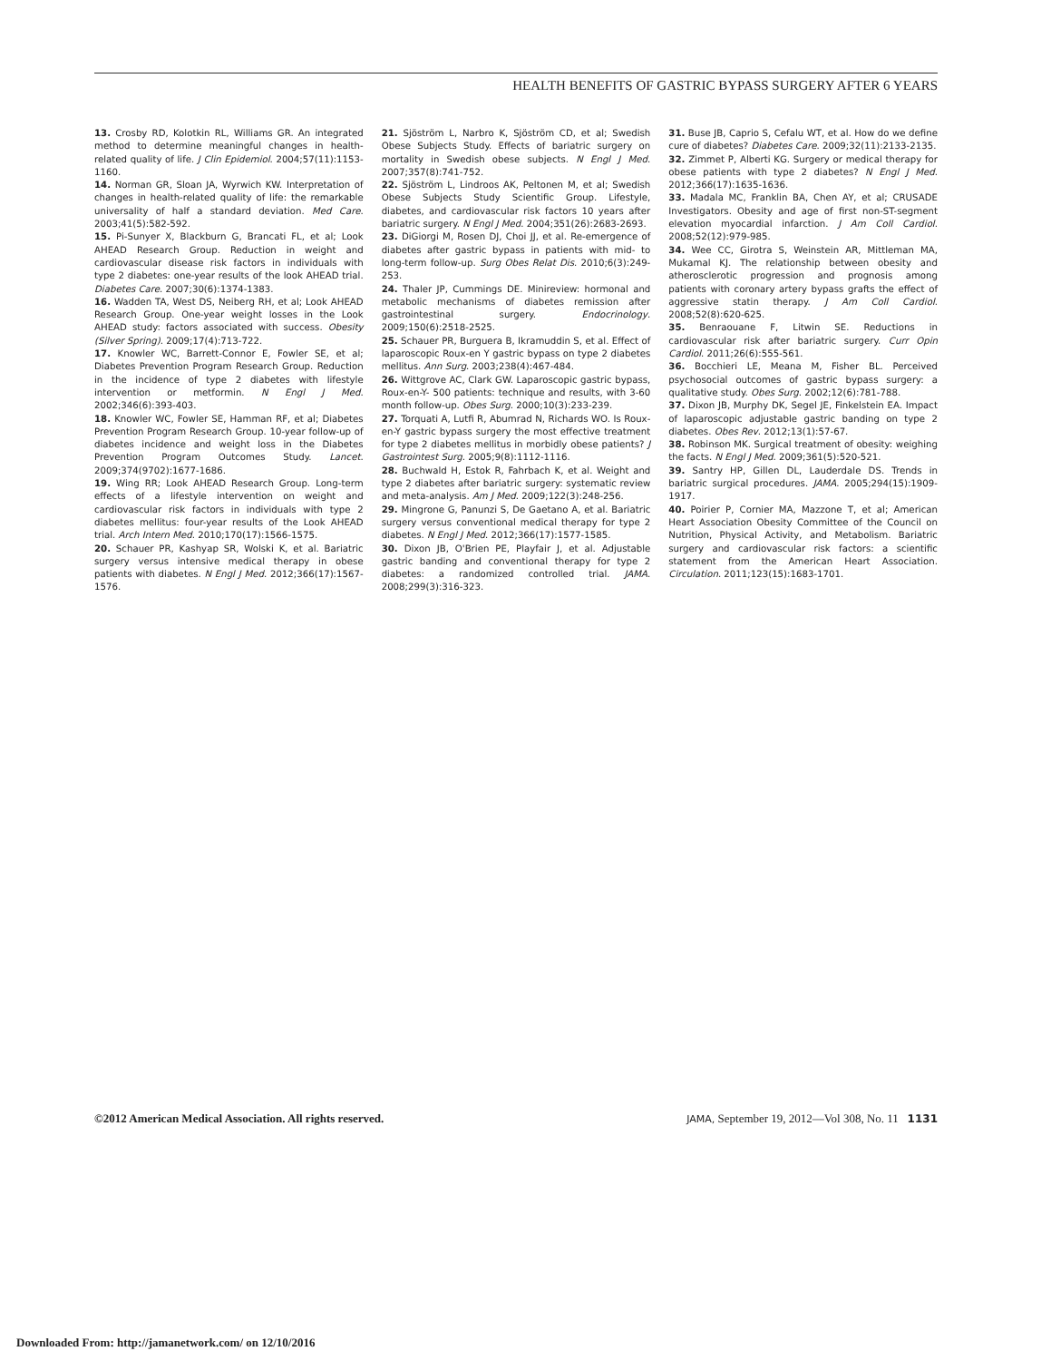HEALTH BENEFITS OF GASTRIC BYPASS SURGERY AFTER 6 YEARS
13. Crosby RD, Kolotkin RL, Williams GR. An integrated method to determine meaningful changes in health-related quality of life. J Clin Epidemiol. 2004;57(11):1153-1160.
14. Norman GR, Sloan JA, Wyrwich KW. Interpretation of changes in health-related quality of life: the remarkable universality of half a standard deviation. Med Care. 2003;41(5):582-592.
15. Pi-Sunyer X, Blackburn G, Brancati FL, et al; Look AHEAD Research Group. Reduction in weight and cardiovascular disease risk factors in individuals with type 2 diabetes: one-year results of the look AHEAD trial. Diabetes Care. 2007;30(6):1374-1383.
16. Wadden TA, West DS, Neiberg RH, et al; Look AHEAD Research Group. One-year weight losses in the Look AHEAD study: factors associated with success. Obesity (Silver Spring). 2009;17(4):713-722.
17. Knowler WC, Barrett-Connor E, Fowler SE, et al; Diabetes Prevention Program Research Group. Reduction in the incidence of type 2 diabetes with lifestyle intervention or metformin. N Engl J Med. 2002;346(6):393-403.
18. Knowler WC, Fowler SE, Hamman RF, et al; Diabetes Prevention Program Research Group. 10-year follow-up of diabetes incidence and weight loss in the Diabetes Prevention Program Outcomes Study. Lancet. 2009;374(9702):1677-1686.
19. Wing RR; Look AHEAD Research Group. Long-term effects of a lifestyle intervention on weight and cardiovascular risk factors in individuals with type 2 diabetes mellitus: four-year results of the Look AHEAD trial. Arch Intern Med. 2010;170(17):1566-1575.
20. Schauer PR, Kashyap SR, Wolski K, et al. Bariatric surgery versus intensive medical therapy in obese patients with diabetes. N Engl J Med. 2012;366(17):1567-1576.
21. Sjöström L, Narbro K, Sjöström CD, et al; Swedish Obese Subjects Study. Effects of bariatric surgery on mortality in Swedish obese subjects. N Engl J Med. 2007;357(8):741-752.
22. Sjöström L, Lindroos AK, Peltonen M, et al; Swedish Obese Subjects Study Scientific Group. Lifestyle, diabetes, and cardiovascular risk factors 10 years after bariatric surgery. N Engl J Med. 2004;351(26):2683-2693.
23. DiGiorgi M, Rosen DJ, Choi JJ, et al. Re-emergence of diabetes after gastric bypass in patients with mid- to long-term follow-up. Surg Obes Relat Dis. 2010;6(3):249-253.
24. Thaler JP, Cummings DE. Minireview: hormonal and metabolic mechanisms of diabetes remission after gastrointestinal surgery. Endocrinology. 2009;150(6):2518-2525.
25. Schauer PR, Burguera B, Ikramuddin S, et al. Effect of laparoscopic Roux-en Y gastric bypass on type 2 diabetes mellitus. Ann Surg. 2003;238(4):467-484.
26. Wittgrove AC, Clark GW. Laparoscopic gastric bypass, Roux-en-Y- 500 patients: technique and results, with 3-60 month follow-up. Obes Surg. 2000;10(3):233-239.
27. Torquati A, Lutfi R, Abumrad N, Richards WO. Is Roux-en-Y gastric bypass surgery the most effective treatment for type 2 diabetes mellitus in morbidly obese patients? J Gastrointest Surg. 2005;9(8):1112-1116.
28. Buchwald H, Estok R, Fahrbach K, et al. Weight and type 2 diabetes after bariatric surgery: systematic review and meta-analysis. Am J Med. 2009;122(3):248-256.
29. Mingrone G, Panunzi S, De Gaetano A, et al. Bariatric surgery versus conventional medical therapy for type 2 diabetes. N Engl J Med. 2012;366(17):1577-1585.
30. Dixon JB, O'Brien PE, Playfair J, et al. Adjustable gastric banding and conventional therapy for type 2 diabetes: a randomized controlled trial. JAMA. 2008;299(3):316-323.
31. Buse JB, Caprio S, Cefalu WT, et al. How do we define cure of diabetes? Diabetes Care. 2009;32(11):2133-2135.
32. Zimmet P, Alberti KG. Surgery or medical therapy for obese patients with type 2 diabetes? N Engl J Med. 2012;366(17):1635-1636.
33. Madala MC, Franklin BA, Chen AY, et al; CRUSADE Investigators. Obesity and age of first non-ST-segment elevation myocardial infarction. J Am Coll Cardiol. 2008;52(12):979-985.
34. Wee CC, Girotra S, Weinstein AR, Mittleman MA, Mukamal KJ. The relationship between obesity and atherosclerotic progression and prognosis among patients with coronary artery bypass grafts the effect of aggressive statin therapy. J Am Coll Cardiol. 2008;52(8):620-625.
35. Benraouane F, Litwin SE. Reductions in cardiovascular risk after bariatric surgery. Curr Opin Cardiol. 2011;26(6):555-561.
36. Bocchieri LE, Meana M, Fisher BL. Perceived psychosocial outcomes of gastric bypass surgery: a qualitative study. Obes Surg. 2002;12(6):781-788.
37. Dixon JB, Murphy DK, Segel JE, Finkelstein EA. Impact of laparoscopic adjustable gastric banding on type 2 diabetes. Obes Rev. 2012;13(1):57-67.
38. Robinson MK. Surgical treatment of obesity: weighing the facts. N Engl J Med. 2009;361(5):520-521.
39. Santry HP, Gillen DL, Lauderdale DS. Trends in bariatric surgical procedures. JAMA. 2005;294(15):1909-1917.
40. Poirier P, Cornier MA, Mazzone T, et al; American Heart Association Obesity Committee of the Council on Nutrition, Physical Activity, and Metabolism. Bariatric surgery and cardiovascular risk factors: a scientific statement from the American Heart Association. Circulation. 2011;123(15):1683-1701.
©2012 American Medical Association. All rights reserved. JAMA, September 19, 2012—Vol 308, No. 11 1131
Downloaded From: http://jamanetwork.com/ on 12/10/2016